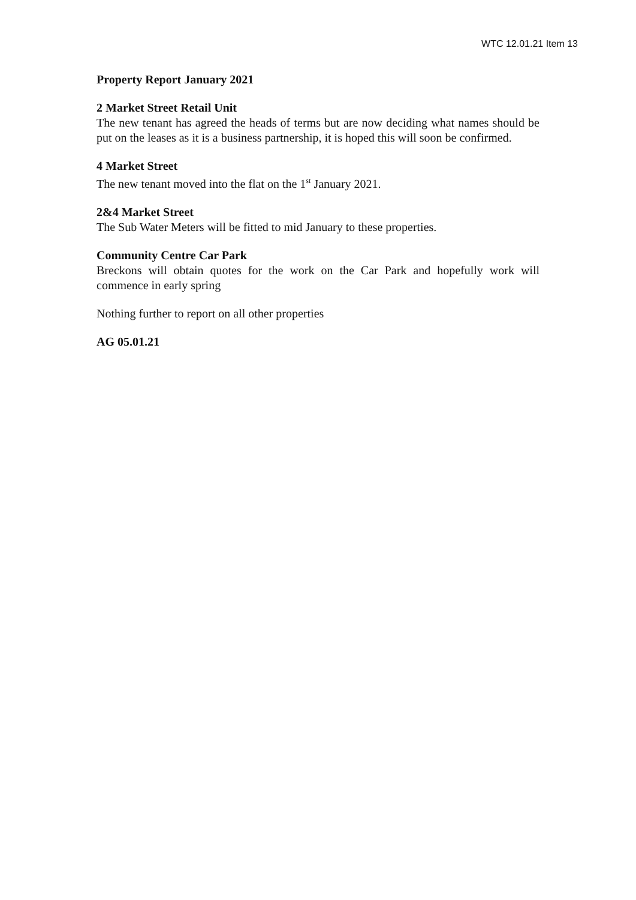WTC 12.01.21 Item 13
Property Report January 2021
2 Market Street Retail Unit
The new tenant has agreed the heads of terms but are now deciding what names should be put on the leases as it is a business partnership, it is hoped this will soon be confirmed.
4 Market Street
The new tenant moved into the flat on the 1<sup>st</sup> January 2021.
2&4 Market Street
The Sub Water Meters will be fitted to mid January to these properties.
Community Centre Car Park
Breckons will obtain quotes for the work on the Car Park and hopefully work will commence in early spring
Nothing further to report on all other properties
AG 05.01.21